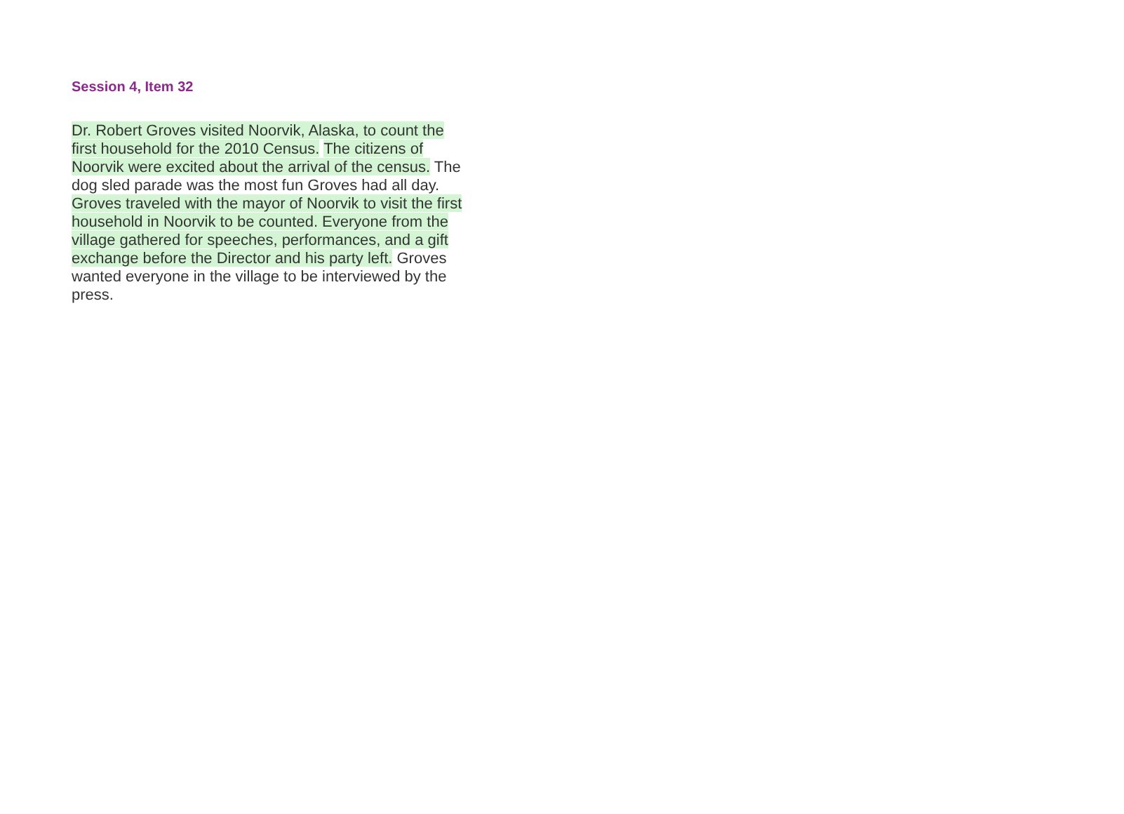Session 4, Item 32
Dr. Robert Groves visited Noorvik, Alaska, to count the first household for the 2010 Census. The citizens of Noorvik were excited about the arrival of the census. The dog sled parade was the most fun Groves had all day. Groves traveled with the mayor of Noorvik to visit the first household in Noorvik to be counted. Everyone from the village gathered for speeches, performances, and a gift exchange before the Director and his party left. Groves wanted everyone in the village to be interviewed by the press.